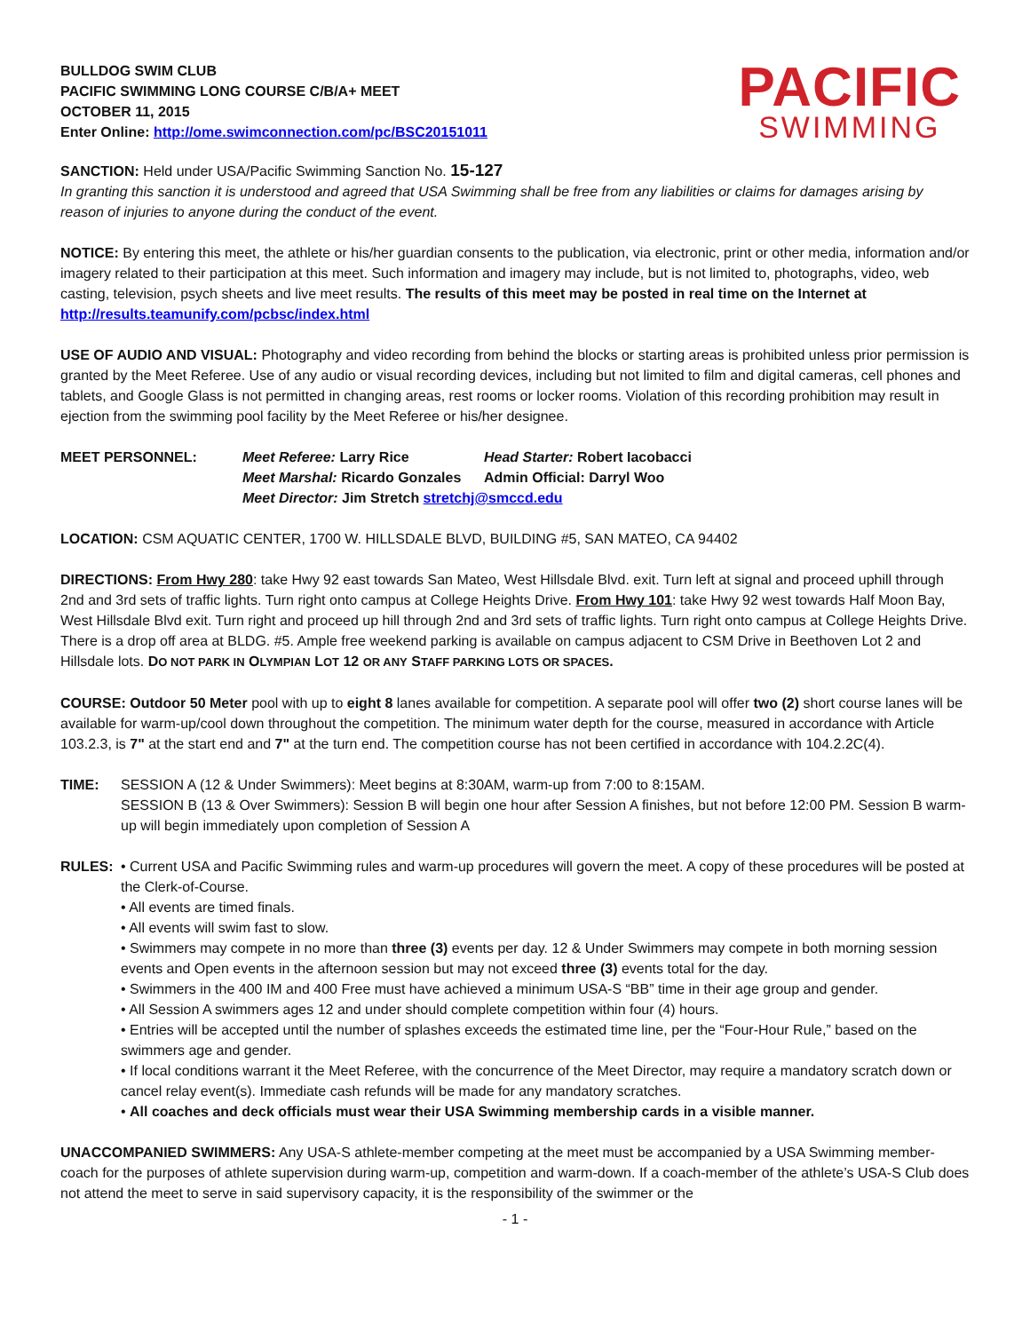BULLDOG SWIM CLUB
PACIFIC SWIMMING LONG COURSE C/B/A+ MEET
OCTOBER 11, 2015
Enter Online: http://ome.swimconnection.com/pc/BSC20151011
PACIFIC
SWIMMING
SANCTION: Held under USA/Pacific Swimming Sanction No. 15-127
In granting this sanction it is understood and agreed that USA Swimming shall be free from any liabilities or claims for damages arising by reason of injuries to anyone during the conduct of the event.
NOTICE: By entering this meet, the athlete or his/her guardian consents to the publication, via electronic, print or other media, information and/or imagery related to their participation at this meet. Such information and imagery may include, but is not limited to, photographs, video, web casting, television, psych sheets and live meet results. The results of this meet may be posted in real time on the Internet at http://results.teamunify.com/pcbsc/index.html
USE OF AUDIO AND VISUAL: Photography and video recording from behind the blocks or starting areas is prohibited unless prior permission is granted by the Meet Referee. Use of any audio or visual recording devices, including but not limited to film and digital cameras, cell phones and tablets, and Google Glass is not permitted in changing areas, rest rooms or locker rooms. Violation of this recording prohibition may result in ejection from the swimming pool facility by the Meet Referee or his/her designee.
MEET PERSONNEL: Meet Referee: Larry Rice Head Starter: Robert Iacobacci
Meet Marshal: Ricardo Gonzales Admin Official: Darryl Woo
Meet Director: Jim Stretch stretchj@smccd.edu
LOCATION: CSM AQUATIC CENTER, 1700 W. HILLSDALE BLVD, BUILDING #5, SAN MATEO, CA 94402
DIRECTIONS: From Hwy 280: take Hwy 92 east towards San Mateo, West Hillsdale Blvd. exit. Turn left at signal and proceed uphill through 2nd and 3rd sets of traffic lights. Turn right onto campus at College Heights Drive. From Hwy 101: take Hwy 92 west towards Half Moon Bay, West Hillsdale Blvd exit. Turn right and proceed up hill through 2nd and 3rd sets of traffic lights. Turn right onto campus at College Heights Drive. There is a drop off area at BLDG. #5. Ample free weekend parking is available on campus adjacent to CSM Drive in Beethoven Lot 2 and Hillsdale lots. DO NOT PARK IN OLYMPIAN LOT 12 OR ANY STAFF PARKING LOTS OR SPACES.
COURSE: Outdoor 50 Meter pool with up to eight 8 lanes available for competition. A separate pool will offer two (2) short course lanes will be available for warm-up/cool down throughout the competition. The minimum water depth for the course, measured in accordance with Article 103.2.3, is 7" at the start end and 7" at the turn end. The competition course has not been certified in accordance with 104.2.2C(4).
TIME: SESSION A (12 & Under Swimmers): Meet begins at 8:30AM, warm-up from 7:00 to 8:15AM.
SESSION B (13 & Over Swimmers): Session B will begin one hour after Session A finishes, but not before 12:00 PM. Session B warm-up will begin immediately upon completion of Session A
RULES: • Current USA and Pacific Swimming rules and warm-up procedures will govern the meet. A copy of these procedures will be posted at the Clerk-of-Course.
• All events are timed finals.
• All events will swim fast to slow.
• Swimmers may compete in no more than three (3) events per day. 12 & Under Swimmers may compete in both morning session events and Open events in the afternoon session but may not exceed three (3) events total for the day.
• Swimmers in the 400 IM and 400 Free must have achieved a minimum USA-S “BB” time in their age group and gender.
• All Session A swimmers ages 12 and under should complete competition within four (4) hours.
• Entries will be accepted until the number of splashes exceeds the estimated time line, per the “Four-Hour Rule,” based on the swimmers age and gender.
• If local conditions warrant it the Meet Referee, with the concurrence of the Meet Director, may require a mandatory scratch down or cancel relay event(s). Immediate cash refunds will be made for any mandatory scratches.
• All coaches and deck officials must wear their USA Swimming membership cards in a visible manner.
UNACCOMPANIED SWIMMERS: Any USA-S athlete-member competing at the meet must be accompanied by a USA Swimming member-coach for the purposes of athlete supervision during warm-up, competition and warm-down. If a coach-member of the athlete’s USA-S Club does not attend the meet to serve in said supervisory capacity, it is the responsibility of the swimmer or the
- 1 -